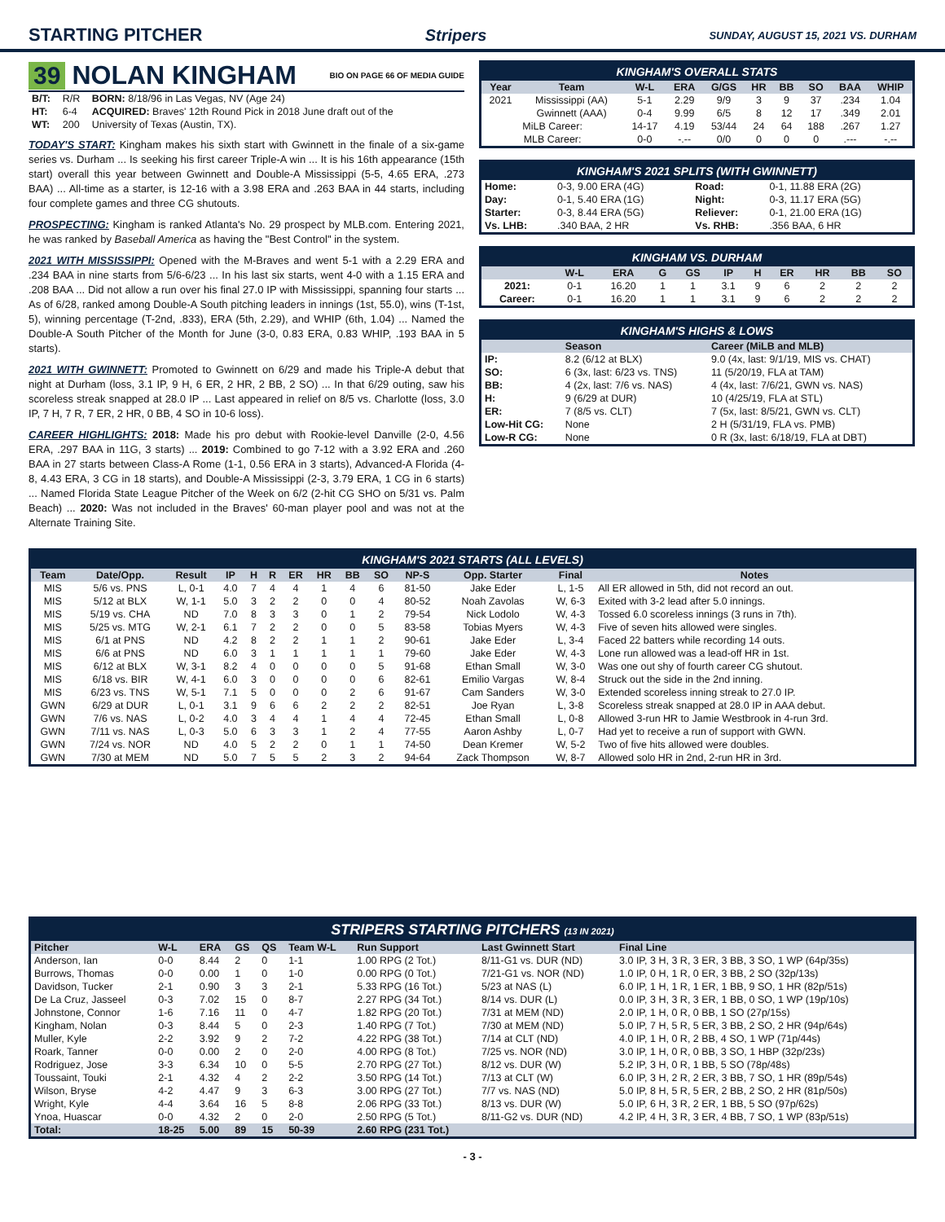STARTING PITCHER Stripers SUNDAY, AUGUST 15, 2021 VS. DURHAM
39 NOLAN KINGHAM BIO ON PAGE 66 OF MEDIA GUIDE
| B/T: | R/R | BORN: 8/18/96 in Las Vegas, NV (Age 24) |
| HT: | 6-4 | ACQUIRED: Braves' 12th Round Pick in 2018 June draft out of the |
| WT: | 200 | University of Texas (Austin, TX). |
TODAY'S START: Kingham makes his sixth start with Gwinnett in the finale of a six-game series vs. Durham ... Is seeking his first career Triple-A win ... It is his 16th appearance (15th start) overall this year between Gwinnett and Double-A Mississippi (5-5, 4.65 ERA, .273 BAA) ... All-time as a starter, is 12-16 with a 3.98 ERA and .263 BAA in 44 starts, including four complete games and three CG shutouts.
PROSPECTING: Kingham is ranked Atlanta's No. 29 prospect by MLB.com. Entering 2021, he was ranked by Baseball America as having the "Best Control" in the system.
2021 WITH MISSISSIPPI: Opened with the M-Braves and went 5-1 with a 2.29 ERA and .234 BAA in nine starts from 5/6-6/23 ... In his last six starts, went 4-0 with a 1.15 ERA and .208 BAA ... Did not allow a run over his final 27.0 IP with Mississippi, spanning four starts ... As of 6/28, ranked among Double-A South pitching leaders in innings (1st, 55.0), wins (T-1st, 5), winning percentage (T-2nd, .833), ERA (5th, 2.29), and WHIP (6th, 1.04) ... Named the Double-A South Pitcher of the Month for June (3-0, 0.83 ERA, 0.83 WHIP, .193 BAA in 5 starts).
2021 WITH GWINNETT: Promoted to Gwinnett on 6/29 and made his Triple-A debut that night at Durham (loss, 3.1 IP, 9 H, 6 ER, 2 HR, 2 BB, 2 SO) ... In that 6/29 outing, saw his scoreless streak snapped at 28.0 IP ... Last appeared in relief on 8/5 vs. Charlotte (loss, 3.0 IP, 7 H, 7 R, 7 ER, 2 HR, 0 BB, 4 SO in 10-6 loss).
CAREER HIGHLIGHTS: 2018: Made his pro debut with Rookie-level Danville (2-0, 4.56 ERA, .297 BAA in 11G, 3 starts) ... 2019: Combined to go 7-12 with a 3.92 ERA and .260 BAA in 27 starts between Class-A Rome (1-1, 0.56 ERA in 3 starts), Advanced-A Florida (4-8, 4.43 ERA, 3 CG in 18 starts), and Double-A Mississippi (2-3, 3.79 ERA, 1 CG in 6 starts) ... Named Florida State League Pitcher of the Week on 6/2 (2-hit CG SHO on 5/31 vs. Palm Beach) ... 2020: Was not included in the Braves' 60-man player pool and was not at the Alternate Training Site.
KINGHAM'S OVERALL STATS
| Year | Team | W-L | ERA | G/GS | HR | BB | SO | BAA | WHIP |
| --- | --- | --- | --- | --- | --- | --- | --- | --- | --- |
| 2021 | Mississippi (AA) | 5-1 | 2.29 | 9/9 | 3 | 9 | 37 | .234 | 1.04 |
| | Gwinnett (AAA) | 0-4 | 9.99 | 6/5 | 8 | 12 | 17 | .349 | 2.01 |
| MiLB Career: | | 14-17 | 4.19 | 53/44 | 24 | 64 | 188 | .267 | 1.27 |
| MLB Career: | | 0-0 | -.-- | 0/0 | 0 | 0 | 0 | .--- | -.-- |
KINGHAM'S 2021 SPLITS (WITH GWINNETT)
| Home: | 0-3, 9.00 ERA (4G) | Road: | 0-1, 11.88 ERA (2G) |
| Day: | 0-1, 5.40 ERA (1G) | Night: | 0-3, 11.17 ERA (5G) |
| Starter: | 0-3, 8.44 ERA (5G) | Reliever: | 0-1, 21.00 ERA (1G) |
| Vs. LHB: | .340 BAA, 2 HR | Vs. RHB: | .356 BAA, 6 HR |
KINGHAM VS. DURHAM
| | W-L | ERA | G | GS | IP | H | ER | HR | BB | SO |
| --- | --- | --- | --- | --- | --- | --- | --- | --- | --- | --- |
| 2021: | 0-1 | 16.20 | 1 | 1 | 3.1 | 9 | 6 | 2 | 2 | 2 |
| Career: | 0-1 | 16.20 | 1 | 1 | 3.1 | 9 | 6 | 2 | 2 | 2 |
KINGHAM'S HIGHS & LOWS
| | Season | Career (MiLB and MLB) |
| --- | --- | --- |
| IP: | 8.2 (6/12 at BLX) | 9.0 (4x, last: 9/1/19, MIS vs. CHAT) |
| SO: | 6 (3x, last: 6/23 vs. TNS) | 11 (5/20/19, FLA at TAM) |
| BB: | 4 (2x, last: 7/6 vs. NAS) | 4 (4x, last: 7/6/21, GWN vs. NAS) |
| H: | 9 (6/29 at DUR) | 10 (4/25/19, FLA at STL) |
| ER: | 7 (8/5 vs. CLT) | 7 (5x, last: 8/5/21, GWN vs. CLT) |
| Low-Hit CG: | None | 2 H (5/31/19, FLA vs. PMB) |
| Low-R CG: | None | 0 R (3x, last: 6/18/19, FLA at DBT) |
KINGHAM'S 2021 STARTS (ALL LEVELS)
| Team | Date/Opp. | Result | IP | H | R | ER | HR | BB | SO | NP-S | Opp. Starter | Final | Notes |
| --- | --- | --- | --- | --- | --- | --- | --- | --- | --- | --- | --- | --- | --- |
| MIS | 5/6 vs. PNS | L, 0-1 | 4.0 | 7 | 4 | 4 | 1 | 4 | 6 | 81-50 | Jake Eder | L, 1-5 | All ER allowed in 5th, did not record an out. |
| MIS | 5/12 at BLX | W, 1-1 | 5.0 | 3 | 2 | 2 | 0 | 0 | 4 | 80-52 | Noah Zavolas | W, 6-3 | Exited with 3-2 lead after 5.0 innings. |
| MIS | 5/19 vs. CHA | ND | 7.0 | 8 | 3 | 3 | 0 | 1 | 2 | 79-54 | Nick Lodolo | W, 4-3 | Tossed 6.0 scoreless innings (3 runs in 7th). |
| MIS | 5/25 vs. MTG | W, 2-1 | 6.1 | 7 | 2 | 2 | 0 | 0 | 5 | 83-58 | Tobias Myers | W, 4-3 | Five of seven hits allowed were singles. |
| MIS | 6/1 at PNS | ND | 4.2 | 8 | 2 | 2 | 1 | 1 | 2 | 90-61 | Jake Eder | L, 3-4 | Faced 22 batters while recording 14 outs. |
| MIS | 6/6 at PNS | ND | 6.0 | 3 | 1 | 1 | 1 | 1 | 1 | 79-60 | Jake Eder | W, 4-3 | Lone run allowed was a lead-off HR in 1st. |
| MIS | 6/12 at BLX | W, 3-1 | 8.2 | 4 | 0 | 0 | 0 | 0 | 5 | 91-68 | Ethan Small | W, 3-0 | Was one out shy of fourth career CG shutout. |
| MIS | 6/18 vs. BIR | W, 4-1 | 6.0 | 3 | 0 | 0 | 0 | 0 | 6 | 82-61 | Emilio Vargas | W, 8-4 | Struck out the side in the 2nd inning. |
| MIS | 6/23 vs. TNS | W, 5-1 | 7.1 | 5 | 0 | 0 | 0 | 2 | 6 | 91-67 | Cam Sanders | W, 3-0 | Extended scoreless inning streak to 27.0 IP. |
| GWN | 6/29 at DUR | L, 0-1 | 3.1 | 9 | 6 | 6 | 2 | 2 | 2 | 82-51 | Joe Ryan | L, 3-8 | Scoreless streak snapped at 28.0 IP in AAA debut. |
| GWN | 7/6 vs. NAS | L, 0-2 | 4.0 | 3 | 4 | 4 | 1 | 4 | 4 | 72-45 | Ethan Small | L, 0-8 | Allowed 3-run HR to Jamie Westbrook in 4-run 3rd. |
| GWN | 7/11 vs. NAS | L, 0-3 | 5.0 | 6 | 3 | 3 | 1 | 2 | 4 | 77-55 | Aaron Ashby | L, 0-7 | Had yet to receive a run of support with GWN. |
| GWN | 7/24 vs. NOR | ND | 4.0 | 5 | 2 | 2 | 0 | 1 | 1 | 74-50 | Dean Kremer | W, 5-2 | Two of five hits allowed were doubles. |
| GWN | 7/30 at MEM | ND | 5.0 | 7 | 5 | 5 | 2 | 3 | 2 | 94-64 | Zack Thompson | W, 8-7 | Allowed solo HR in 2nd, 2-run HR in 3rd. |
STRIPERS STARTING PITCHERS (13 IN 2021)
| Pitcher | W-L | ERA | GS | QS | Team W-L | Run Support | Last Gwinnett Start | Final Line |
| --- | --- | --- | --- | --- | --- | --- | --- | --- |
| Anderson, Ian | 0-0 | 8.44 | 2 | 0 | 1-1 | 1.00 RPG (2 Tot.) | 8/11-G1 vs. DUR (ND) | 3.0 IP, 3 H, 3 R, 3 ER, 3 BB, 3 SO, 1 WP (64p/35s) |
| Burrows, Thomas | 0-0 | 0.00 | 1 | 0 | 1-0 | 0.00 RPG (0 Tot.) | 7/21-G1 vs. NOR (ND) | 1.0 IP, 0 H, 1 R, 0 ER, 3 BB, 2 SO (32p/13s) |
| Davidson, Tucker | 2-1 | 0.90 | 3 | 3 | 2-1 | 5.33 RPG (16 Tot.) | 5/23 at NAS (L) | 6.0 IP, 1 H, 1 R, 1 ER, 1 BB, 9 SO, 1 HR (82p/51s) |
| De La Cruz, Jasseel | 0-3 | 7.02 | 15 | 0 | 8-7 | 2.27 RPG (34 Tot.) | 8/14 vs. DUR (L) | 0.0 IP, 3 H, 3 R, 3 ER, 1 BB, 0 SO, 1 WP (19p/10s) |
| Johnstone, Connor | 1-6 | 7.16 | 11 | 0 | 4-7 | 1.82 RPG (20 Tot.) | 7/31 at MEM (ND) | 2.0 IP, 1 H, 0 R, 0 BB, 1 SO (27p/15s) |
| Kingham, Nolan | 0-3 | 8.44 | 5 | 0 | 2-3 | 1.40 RPG (7 Tot.) | 7/30 at MEM (ND) | 5.0 IP, 7 H, 5 R, 5 ER, 3 BB, 2 SO, 2 HR (94p/64s) |
| Muller, Kyle | 2-2 | 3.92 | 9 | 2 | 7-2 | 4.22 RPG (38 Tot.) | 7/14 at CLT (ND) | 4.0 IP, 1 H, 0 R, 2 BB, 4 SO, 1 WP (71p/44s) |
| Roark, Tanner | 0-0 | 0.00 | 2 | 0 | 2-0 | 4.00 RPG (8 Tot.) | 7/25 vs. NOR (ND) | 3.0 IP, 1 H, 0 R, 0 BB, 3 SO, 1 HBP (32p/23s) |
| Rodriguez, Jose | 3-3 | 6.34 | 10 | 0 | 5-5 | 2.70 RPG (27 Tot.) | 8/12 vs. DUR (W) | 5.2 IP, 3 H, 0 R, 1 BB, 5 SO (78p/48s) |
| Toussaint, Touki | 2-1 | 4.32 | 4 | 2 | 2-2 | 3.50 RPG (14 Tot.) | 7/13 at CLT (W) | 6.0 IP, 3 H, 2 R, 2 ER, 3 BB, 7 SO, 1 HR (89p/54s) |
| Wilson, Bryse | 4-2 | 4.47 | 9 | 3 | 6-3 | 3.00 RPG (27 Tot.) | 7/7 vs. NAS (ND) | 5.0 IP, 8 H, 5 R, 5 ER, 2 BB, 2 SO, 2 HR (81p/50s) |
| Wright, Kyle | 4-4 | 3.64 | 16 | 5 | 8-8 | 2.06 RPG (33 Tot.) | 8/13 vs. DUR (W) | 5.0 IP, 6 H, 3 R, 2 ER, 1 BB, 5 SO (97p/62s) |
| Ynoa, Huascar | 0-0 | 4.32 | 2 | 0 | 2-0 | 2.50 RPG (5 Tot.) | 8/11-G2 vs. DUR (ND) | 4.2 IP, 4 H, 3 R, 3 ER, 4 BB, 7 SO, 1 WP (83p/51s) |
| Total: | 18-25 | 5.00 | 89 | 15 | 50-39 | 2.60 RPG (231 Tot.) | | |
- 3 -